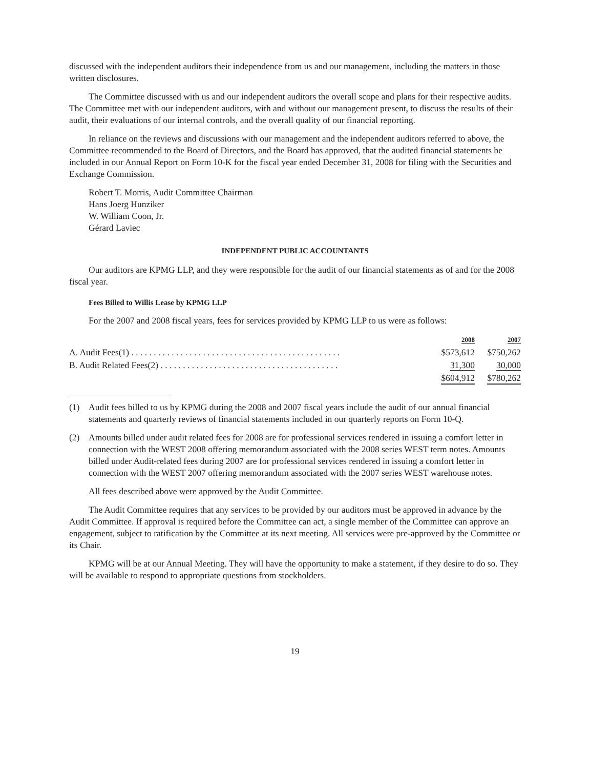discussed with the independent auditors their independence from us and our management, including the matters in those written disclosures.
The Committee discussed with us and our independent auditors the overall scope and plans for their respective audits. The Committee met with our independent auditors, with and without our management present, to discuss the results of their audit, their evaluations of our internal controls, and the overall quality of our financial reporting.
In reliance on the reviews and discussions with our management and the independent auditors referred to above, the Committee recommended to the Board of Directors, and the Board has approved, that the audited financial statements be included in our Annual Report on Form 10-K for the fiscal year ended December 31, 2008 for filing with the Securities and Exchange Commission.
Robert T. Morris, Audit Committee Chairman
Hans Joerg Hunziker
W. William Coon, Jr.
Gérard Laviec
INDEPENDENT PUBLIC ACCOUNTANTS
Our auditors are KPMG LLP, and they were responsible for the audit of our financial statements as of and for the 2008 fiscal year.
Fees Billed to Willis Lease by KPMG LLP
For the 2007 and 2008 fiscal years, fees for services provided by KPMG LLP to us were as follows:
| | 2008 | 2007 |
| --- | --- | --- |
| A. Audit Fees(1) . . . . . . . . . . . . . . . . . . . . . . . . . . . . . . . . . . . . . . . . . . . . . . . | $573,612 | $750,262 |
| B. Audit Related Fees(2) . . . . . . . . . . . . . . . . . . . . . . . . . . . . . . . . . . . . . . . . | 31,300 | 30,000 |
| | $604,912 | $780,262 |
(1) Audit fees billed to us by KPMG during the 2008 and 2007 fiscal years include the audit of our annual financial statements and quarterly reviews of financial statements included in our quarterly reports on Form 10-Q.
(2) Amounts billed under audit related fees for 2008 are for professional services rendered in issuing a comfort letter in connection with the WEST 2008 offering memorandum associated with the 2008 series WEST term notes. Amounts billed under Audit-related fees during 2007 are for professional services rendered in issuing a comfort letter in connection with the WEST 2007 offering memorandum associated with the 2007 series WEST warehouse notes.
All fees described above were approved by the Audit Committee.
The Audit Committee requires that any services to be provided by our auditors must be approved in advance by the Audit Committee. If approval is required before the Committee can act, a single member of the Committee can approve an engagement, subject to ratification by the Committee at its next meeting. All services were pre-approved by the Committee or its Chair.
KPMG will be at our Annual Meeting. They will have the opportunity to make a statement, if they desire to do so. They will be available to respond to appropriate questions from stockholders.
19